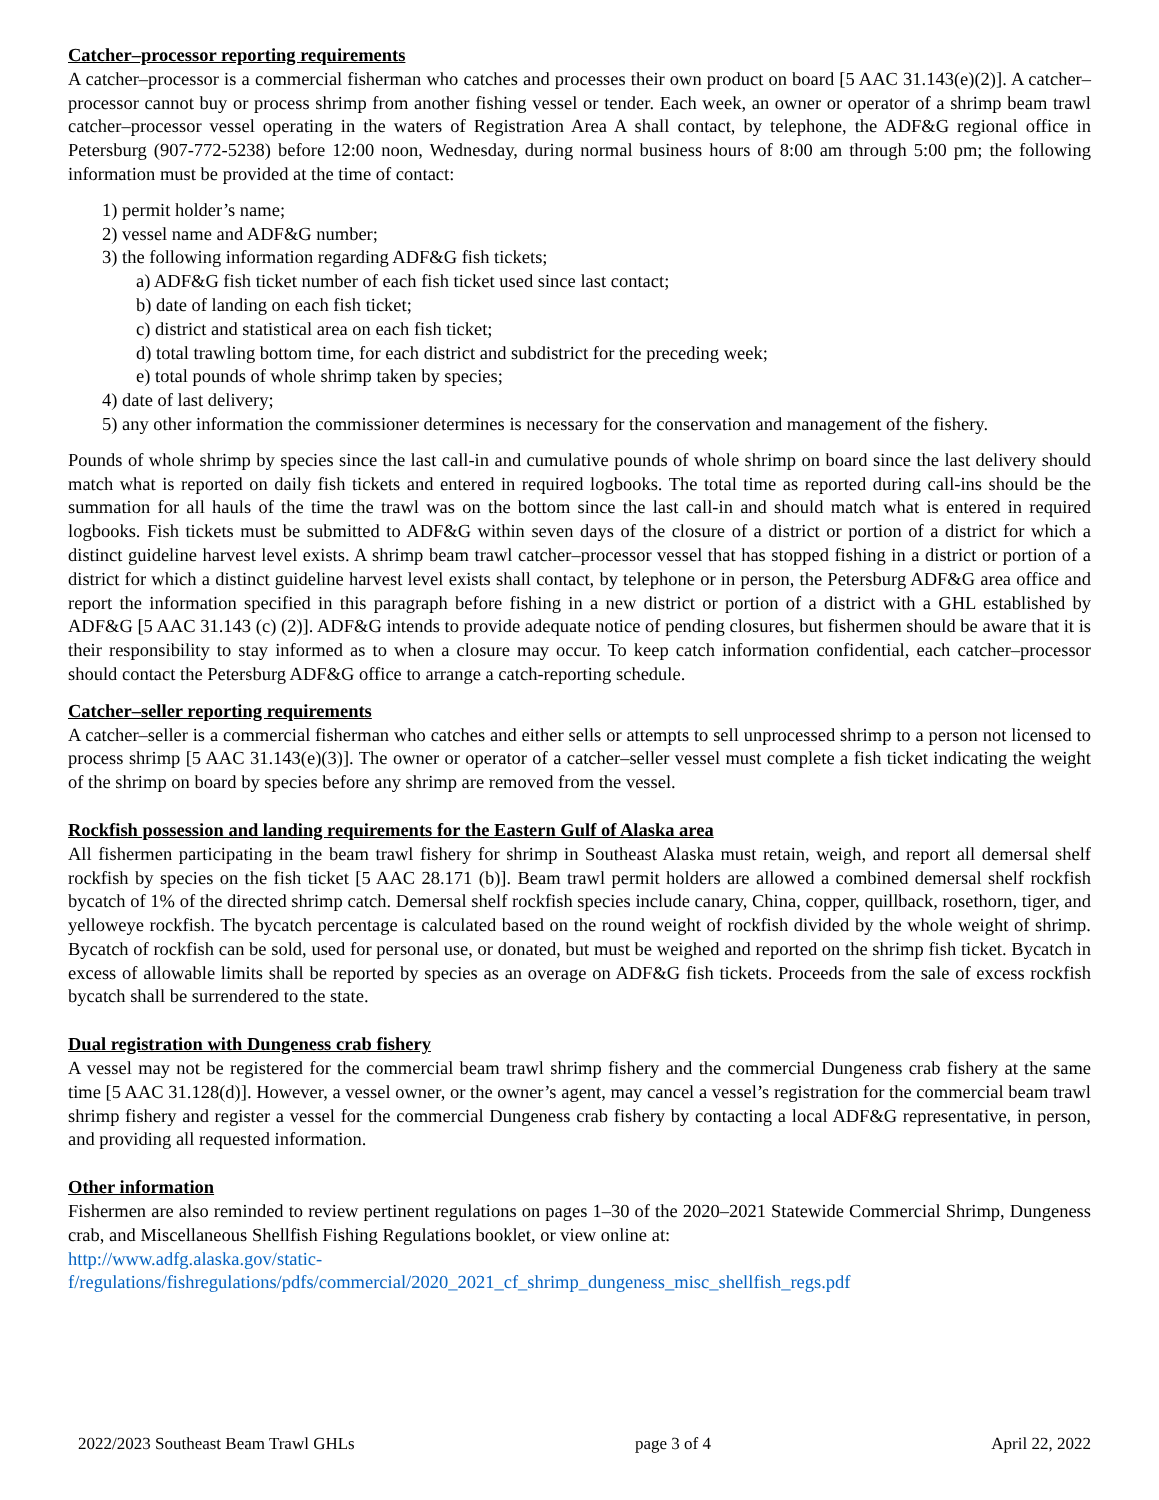Catcher–processor reporting requirements
A catcher–processor is a commercial fisherman who catches and processes their own product on board [5 AAC 31.143(e)(2)]. A catcher–processor cannot buy or process shrimp from another fishing vessel or tender. Each week, an owner or operator of a shrimp beam trawl catcher–processor vessel operating in the waters of Registration Area A shall contact, by telephone, the ADF&G regional office in Petersburg (907-772-5238) before 12:00 noon, Wednesday, during normal business hours of 8:00 am through 5:00 pm; the following information must be provided at the time of contact:
1) permit holder’s name;
2) vessel name and ADF&G number;
3) the following information regarding ADF&G fish tickets;
a) ADF&G fish ticket number of each fish ticket used since last contact;
b) date of landing on each fish ticket;
c) district and statistical area on each fish ticket;
d) total trawling bottom time, for each district and subdistrict for the preceding week;
e) total pounds of whole shrimp taken by species;
4) date of last delivery;
5) any other information the commissioner determines is necessary for the conservation and management of the fishery.
Pounds of whole shrimp by species since the last call-in and cumulative pounds of whole shrimp on board since the last delivery should match what is reported on daily fish tickets and entered in required logbooks. The total time as reported during call-ins should be the summation for all hauls of the time the trawl was on the bottom since the last call-in and should match what is entered in required logbooks. Fish tickets must be submitted to ADF&G within seven days of the closure of a district or portion of a district for which a distinct guideline harvest level exists. A shrimp beam trawl catcher–processor vessel that has stopped fishing in a district or portion of a district for which a distinct guideline harvest level exists shall contact, by telephone or in person, the Petersburg ADF&G area office and report the information specified in this paragraph before fishing in a new district or portion of a district with a GHL established by ADF&G [5 AAC 31.143 (c) (2)]. ADF&G intends to provide adequate notice of pending closures, but fishermen should be aware that it is their responsibility to stay informed as to when a closure may occur. To keep catch information confidential, each catcher–processor should contact the Petersburg ADF&G office to arrange a catch-reporting schedule.
Catcher–seller reporting requirements
A catcher–seller is a commercial fisherman who catches and either sells or attempts to sell unprocessed shrimp to a person not licensed to process shrimp [5 AAC 31.143(e)(3)]. The owner or operator of a catcher–seller vessel must complete a fish ticket indicating the weight of the shrimp on board by species before any shrimp are removed from the vessel.
Rockfish possession and landing requirements for the Eastern Gulf of Alaska area
All fishermen participating in the beam trawl fishery for shrimp in Southeast Alaska must retain, weigh, and report all demersal shelf rockfish by species on the fish ticket [5 AAC 28.171 (b)]. Beam trawl permit holders are allowed a combined demersal shelf rockfish bycatch of 1% of the directed shrimp catch. Demersal shelf rockfish species include canary, China, copper, quillback, rosethorn, tiger, and yelloweye rockfish. The bycatch percentage is calculated based on the round weight of rockfish divided by the whole weight of shrimp. Bycatch of rockfish can be sold, used for personal use, or donated, but must be weighed and reported on the shrimp fish ticket. Bycatch in excess of allowable limits shall be reported by species as an overage on ADF&G fish tickets. Proceeds from the sale of excess rockfish bycatch shall be surrendered to the state.
Dual registration with Dungeness crab fishery
A vessel may not be registered for the commercial beam trawl shrimp fishery and the commercial Dungeness crab fishery at the same time [5 AAC 31.128(d)]. However, a vessel owner, or the owner’s agent, may cancel a vessel’s registration for the commercial beam trawl shrimp fishery and register a vessel for the commercial Dungeness crab fishery by contacting a local ADF&G representative, in person, and providing all requested information.
Other information
Fishermen are also reminded to review pertinent regulations on pages 1–30 of the 2020–2021 Statewide Commercial Shrimp, Dungeness crab, and Miscellaneous Shellfish Fishing Regulations booklet, or view online at:
http://www.adfg.alaska.gov/static-
f/regulations/fishregulations/pdfs/commercial/2020_2021_cf_shrimp_dungeness_misc_shellfish_regs.pdf
2022/2023 Southeast Beam Trawl GHLs page 3 of 4 April 22, 2022